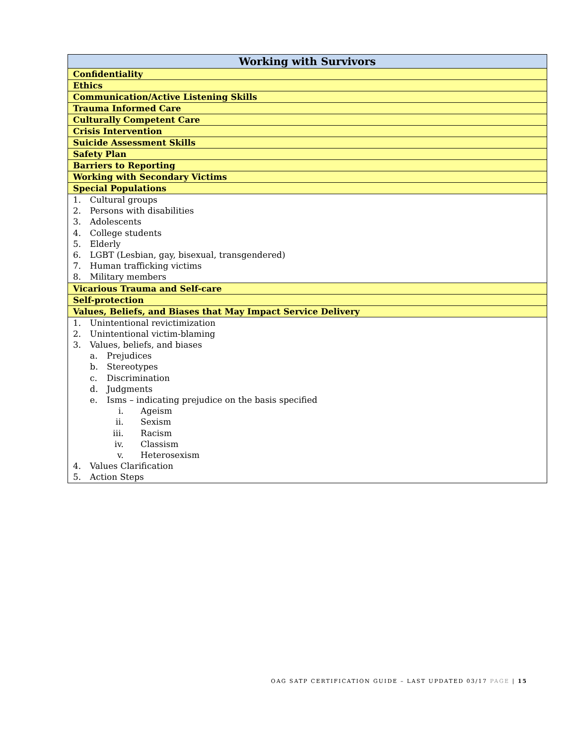| Working with Survivors |
| --- |
| Confidentiality |
| Ethics |
| Communication/Active Listening Skills |
| Trauma Informed Care |
| Culturally Competent Care |
| Crisis Intervention |
| Suicide Assessment Skills |
| Safety Plan |
| Barriers to Reporting |
| Working with Secondary Victims |
| Special Populations |
| 1. Cultural groups 2. Persons with disabilities 3. Adolescents 4. College students 5. Elderly 6. LGBT (Lesbian, gay, bisexual, transgendered) 7. Human trafficking victims 8. Military members |
| Vicarious Trauma and Self-care |
| Self-protection |
| Values, Beliefs, and Biases that May Impact Service Delivery |
| 1. Unintentional revictimization 2. Unintentional victim-blaming 3. Values, beliefs, and biases a. Prejudices b. Stereotypes c. Discrimination d. Judgments e. Isms – indicating prejudice on the basis specified i. Ageism ii. Sexism iii. Racism iv. Classism v. Heterosexism 4. Values Clarification 5. Action Steps |
OAG SATP CERTIFICATION GUIDE – LAST UPDATED 03/17 PAGE | 15